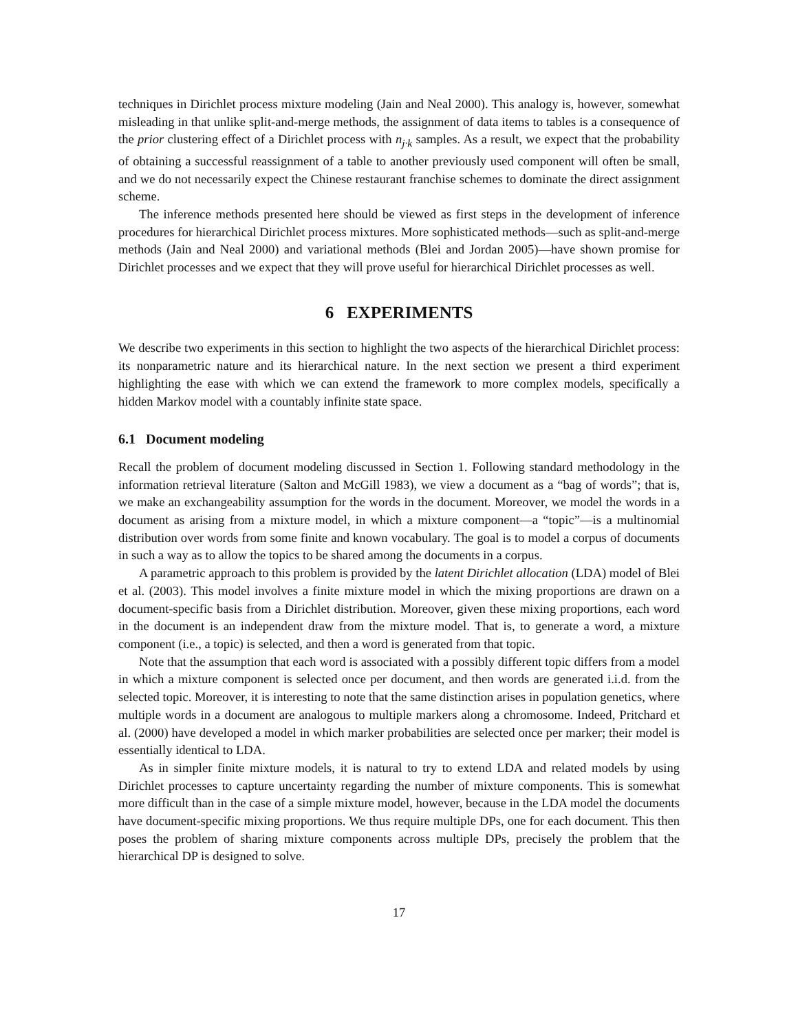techniques in Dirichlet process mixture modeling (Jain and Neal 2000). This analogy is, however, somewhat misleading in that unlike split-and-merge methods, the assignment of data items to tables is a consequence of the prior clustering effect of a Dirichlet process with n<sub>j·k</sub> samples. As a result, we expect that the probability of obtaining a successful reassignment of a table to another previously used component will often be small, and we do not necessarily expect the Chinese restaurant franchise schemes to dominate the direct assignment scheme.
The inference methods presented here should be viewed as first steps in the development of inference procedures for hierarchical Dirichlet process mixtures. More sophisticated methods—such as split-and-merge methods (Jain and Neal 2000) and variational methods (Blei and Jordan 2005)—have shown promise for Dirichlet processes and we expect that they will prove useful for hierarchical Dirichlet processes as well.
6 EXPERIMENTS
We describe two experiments in this section to highlight the two aspects of the hierarchical Dirichlet process: its nonparametric nature and its hierarchical nature. In the next section we present a third experiment highlighting the ease with which we can extend the framework to more complex models, specifically a hidden Markov model with a countably infinite state space.
6.1 Document modeling
Recall the problem of document modeling discussed in Section 1. Following standard methodology in the information retrieval literature (Salton and McGill 1983), we view a document as a “bag of words”; that is, we make an exchangeability assumption for the words in the document. Moreover, we model the words in a document as arising from a mixture model, in which a mixture component—a “topic”—is a multinomial distribution over words from some finite and known vocabulary. The goal is to model a corpus of documents in such a way as to allow the topics to be shared among the documents in a corpus.
A parametric approach to this problem is provided by the latent Dirichlet allocation (LDA) model of Blei et al. (2003). This model involves a finite mixture model in which the mixing proportions are drawn on a document-specific basis from a Dirichlet distribution. Moreover, given these mixing proportions, each word in the document is an independent draw from the mixture model. That is, to generate a word, a mixture component (i.e., a topic) is selected, and then a word is generated from that topic.
Note that the assumption that each word is associated with a possibly different topic differs from a model in which a mixture component is selected once per document, and then words are generated i.i.d. from the selected topic. Moreover, it is interesting to note that the same distinction arises in population genetics, where multiple words in a document are analogous to multiple markers along a chromosome. Indeed, Pritchard et al. (2000) have developed a model in which marker probabilities are selected once per marker; their model is essentially identical to LDA.
As in simpler finite mixture models, it is natural to try to extend LDA and related models by using Dirichlet processes to capture uncertainty regarding the number of mixture components. This is somewhat more difficult than in the case of a simple mixture model, however, because in the LDA model the documents have document-specific mixing proportions. We thus require multiple DPs, one for each document. This then poses the problem of sharing mixture components across multiple DPs, precisely the problem that the hierarchical DP is designed to solve.
17